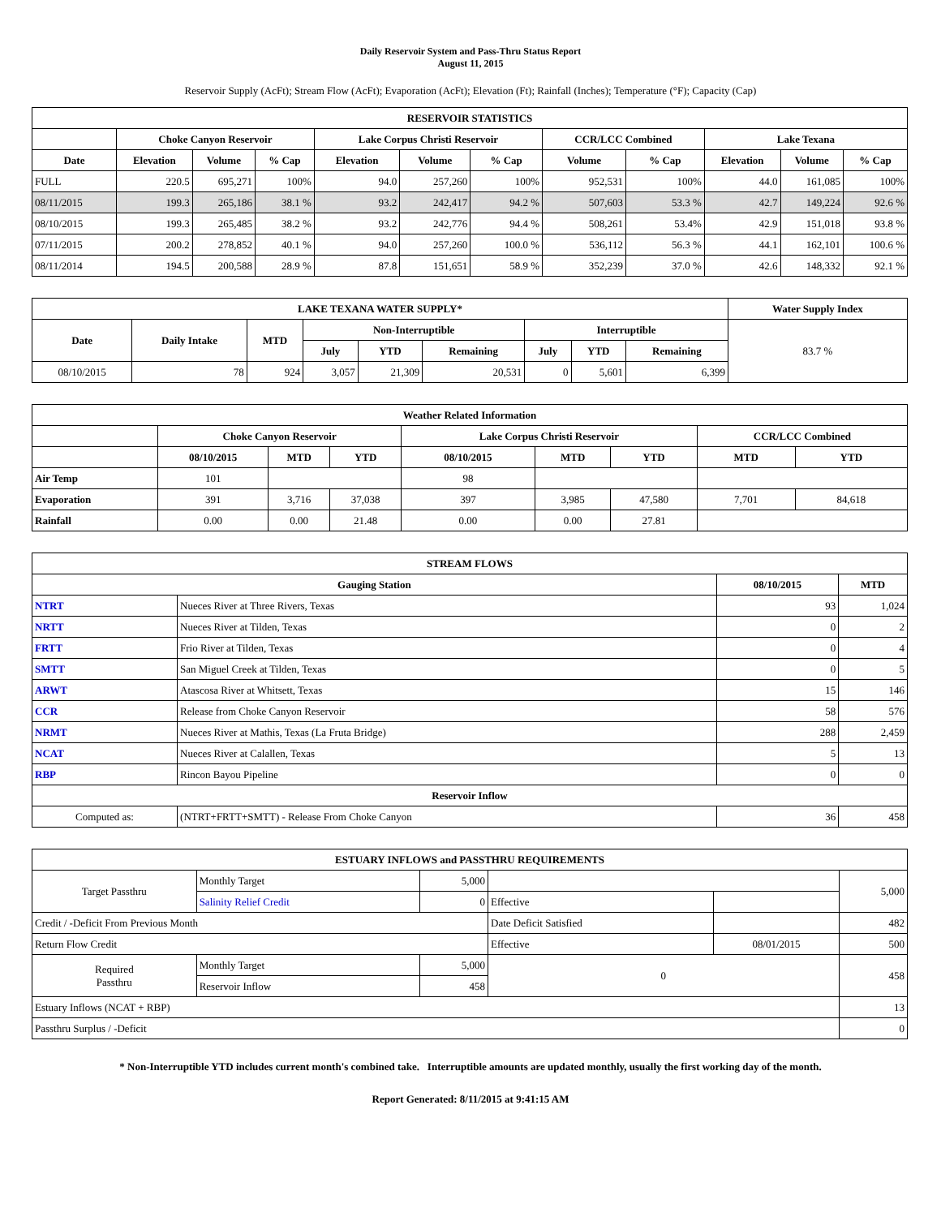Daily Reservoir System and Pass-Thru Status Report
August 11, 2015
Reservoir Supply (AcFt); Stream Flow (AcFt); Evaporation (AcFt); Elevation (Ft); Rainfall (Inches); Temperature (°F); Capacity (Cap)
| RESERVOIR STATISTICS | | | | | | | | | | | |
| --- | --- | --- | --- | --- | --- | --- | --- | --- | --- | --- | --- |
| | Choke Canyon Reservoir | | | Lake Corpus Christi Reservoir | | | CCR/LCC Combined | | Lake Texana | | |
| Date | Elevation | Volume | % Cap | Elevation | Volume | % Cap | Volume | % Cap | Elevation | Volume | % Cap |
| FULL | 220.5 | 695,271 | 100% | 94.0 | 257,260 | 100% | 952,531 | 100% | 44.0 | 161,085 | 100% |
| 08/11/2015 | 199.3 | 265,186 | 38.1 % | 93.2 | 242,417 | 94.2 % | 507,603 | 53.3 % | 42.7 | 149,224 | 92.6 % |
| 08/10/2015 | 199.3 | 265,485 | 38.2 % | 93.2 | 242,776 | 94.4 % | 508,261 | 53.4% | 42.9 | 151,018 | 93.8 % |
| 07/11/2015 | 200.2 | 278,852 | 40.1 % | 94.0 | 257,260 | 100.0 % | 536,112 | 56.3 % | 44.1 | 162,101 | 100.6 % |
| 08/11/2014 | 194.5 | 200,588 | 28.9 % | 87.8 | 151,651 | 58.9 % | 352,239 | 37.0 % | 42.6 | 148,332 | 92.1 % |
| LAKE TEXANA WATER SUPPLY* | | | | | | | | | Water Supply Index |
| --- | --- | --- | --- | --- | --- | --- | --- | --- | --- |
| Date | Daily Intake | MTD | Non-Interruptible | | | Interruptible | | | 83.7 % |
| | | | July | YTD | Remaining | July | YTD | Remaining | |
| 08/10/2015 | 78 | 924 | 3,057 | 21,309 | 20,531 | 0 | 5,601 | 6,399 | |
| Weather Related Information | | | | | | | | |
| --- | --- | --- | --- | --- | --- | --- | --- | --- |
| | Choke Canyon Reservoir | | | Lake Corpus Christi Reservoir | | | CCR/LCC Combined | |
| | 08/10/2015 | MTD | YTD | 08/10/2015 | MTD | YTD | MTD | YTD |
| Air Temp | 101 | | | 98 | | | | |
| Evaporation | 391 | 3,716 | 37,038 | 397 | 3,985 | 47,580 | 7,701 | 84,618 |
| Rainfall | 0.00 | 0.00 | 21.48 | 0.00 | 0.00 | 27.81 | | |
| STREAM FLOWS | | | |
| --- | --- | --- | --- |
| Gauging Station | | 08/10/2015 | MTD |
| NTRT | Nueces River at Three Rivers, Texas | 93 | 1,024 |
| NRTT | Nueces River at Tilden, Texas | 0 | 2 |
| FRTT | Frio River at Tilden, Texas | 0 | 4 |
| SMTT | San Miguel Creek at Tilden, Texas | 0 | 5 |
| ARWT | Atascosa River at Whitsett, Texas | 15 | 146 |
| CCR | Release from Choke Canyon Reservoir | 58 | 576 |
| NRMT | Nueces River at Mathis, Texas (La Fruta Bridge) | 288 | 2,459 |
| NCAT | Nueces River at Calallen, Texas | 5 | 13 |
| RBP | Rincon Bayou Pipeline | 0 | 0 |
| Reservoir Inflow | | | |
| Computed as: | (NTRT+FRTT+SMTT) - Release From Choke Canyon | 36 | 458 |
| ESTUARY INFLOWS and PASSTHRU REQUIREMENTS | | | | | |
| --- | --- | --- | --- | --- | --- |
| Target Passthru | Monthly Target | 5,000 | | | 5,000 |
| | Salinity Relief Credit | 0 | Effective | | |
| Credit / -Deficit From Previous Month | | | Date Deficit Satisfied | | 482 |
| Return Flow Credit | | | Effective | 08/01/2015 | 500 |
| Required Passthru | Monthly Target | 5,000 | 0 | | 458 |
| | Reservoir Inflow | 458 | | | |
| Estuary Inflows (NCAT + RBP) | | | | | 13 |
| Passthru Surplus / -Deficit | | | | | 0 |
* Non-Interruptible YTD includes current month's combined take. Interruptible amounts are updated monthly, usually the first working day of the month.
Report Generated: 8/11/2015 at 9:41:15 AM